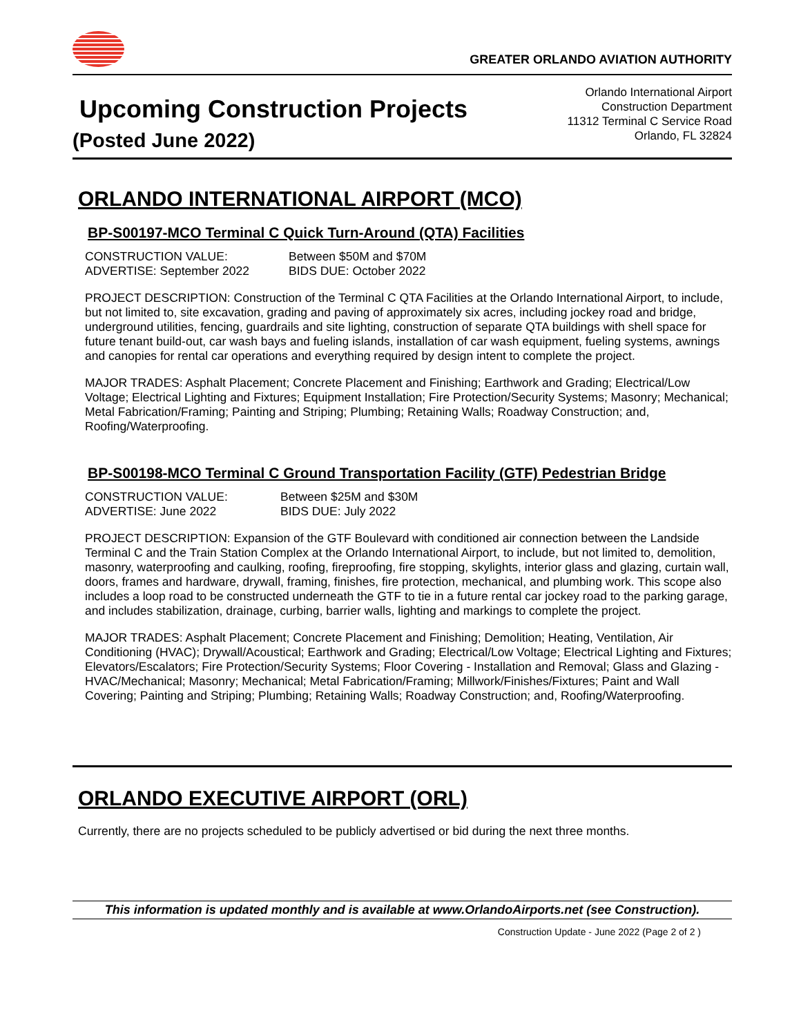GREATER ORLANDO AVIATION AUTHORITY
Upcoming Construction Projects
(Posted June 2022)
Orlando International Airport
Construction Department
11312 Terminal C Service Road
Orlando, FL 32824
ORLANDO INTERNATIONAL AIRPORT (MCO)
BP-S00197-MCO Terminal C Quick Turn-Around (QTA) Facilities
CONSTRUCTION VALUE: Between $50M and $70M
ADVERTISE: September 2022 BIDS DUE: October 2022
PROJECT DESCRIPTION: Construction of the Terminal C QTA Facilities at the Orlando International Airport, to include, but not limited to, site excavation, grading and paving of approximately six acres, including jockey road and bridge, underground utilities, fencing, guardrails and site lighting, construction of separate QTA buildings with shell space for future tenant build-out, car wash bays and fueling islands, installation of car wash equipment, fueling systems, awnings and canopies for rental car operations and everything required by design intent to complete the project.
MAJOR TRADES: Asphalt Placement; Concrete Placement and Finishing; Earthwork and Grading; Electrical/Low Voltage; Electrical Lighting and Fixtures; Equipment Installation; Fire Protection/Security Systems; Masonry; Mechanical; Metal Fabrication/Framing; Painting and Striping; Plumbing; Retaining Walls; Roadway Construction; and, Roofing/Waterproofing.
BP-S00198-MCO Terminal C Ground Transportation Facility (GTF) Pedestrian Bridge
CONSTRUCTION VALUE: Between $25M and $30M
ADVERTISE: June 2022 BIDS DUE: July 2022
PROJECT DESCRIPTION: Expansion of the GTF Boulevard with conditioned air connection between the Landside Terminal C and the Train Station Complex at the Orlando International Airport, to include, but not limited to, demolition, masonry, waterproofing and caulking, roofing, fireproofing, fire stopping, skylights, interior glass and glazing, curtain wall, doors, frames and hardware, drywall, framing, finishes, fire protection, mechanical, and plumbing work. This scope also includes a loop road to be constructed underneath the GTF to tie in a future rental car jockey road to the parking garage, and includes stabilization, drainage, curbing, barrier walls, lighting and markings to complete the project.
MAJOR TRADES: Asphalt Placement; Concrete Placement and Finishing; Demolition; Heating, Ventilation, Air Conditioning (HVAC); Drywall/Acoustical; Earthwork and Grading; Electrical/Low Voltage; Electrical Lighting and Fixtures; Elevators/Escalators; Fire Protection/Security Systems; Floor Covering - Installation and Removal; Glass and Glazing - HVAC/Mechanical; Masonry; Mechanical; Metal Fabrication/Framing; Millwork/Finishes/Fixtures; Paint and Wall Covering; Painting and Striping; Plumbing; Retaining Walls; Roadway Construction; and, Roofing/Waterproofing.
ORLANDO EXECUTIVE AIRPORT (ORL)
Currently, there are no projects scheduled to be publicly advertised or bid during the next three months.
This information is updated monthly and is available at www.OrlandoAirports.net (see Construction).
Construction Update - June 2022 (Page 2 of 2 )